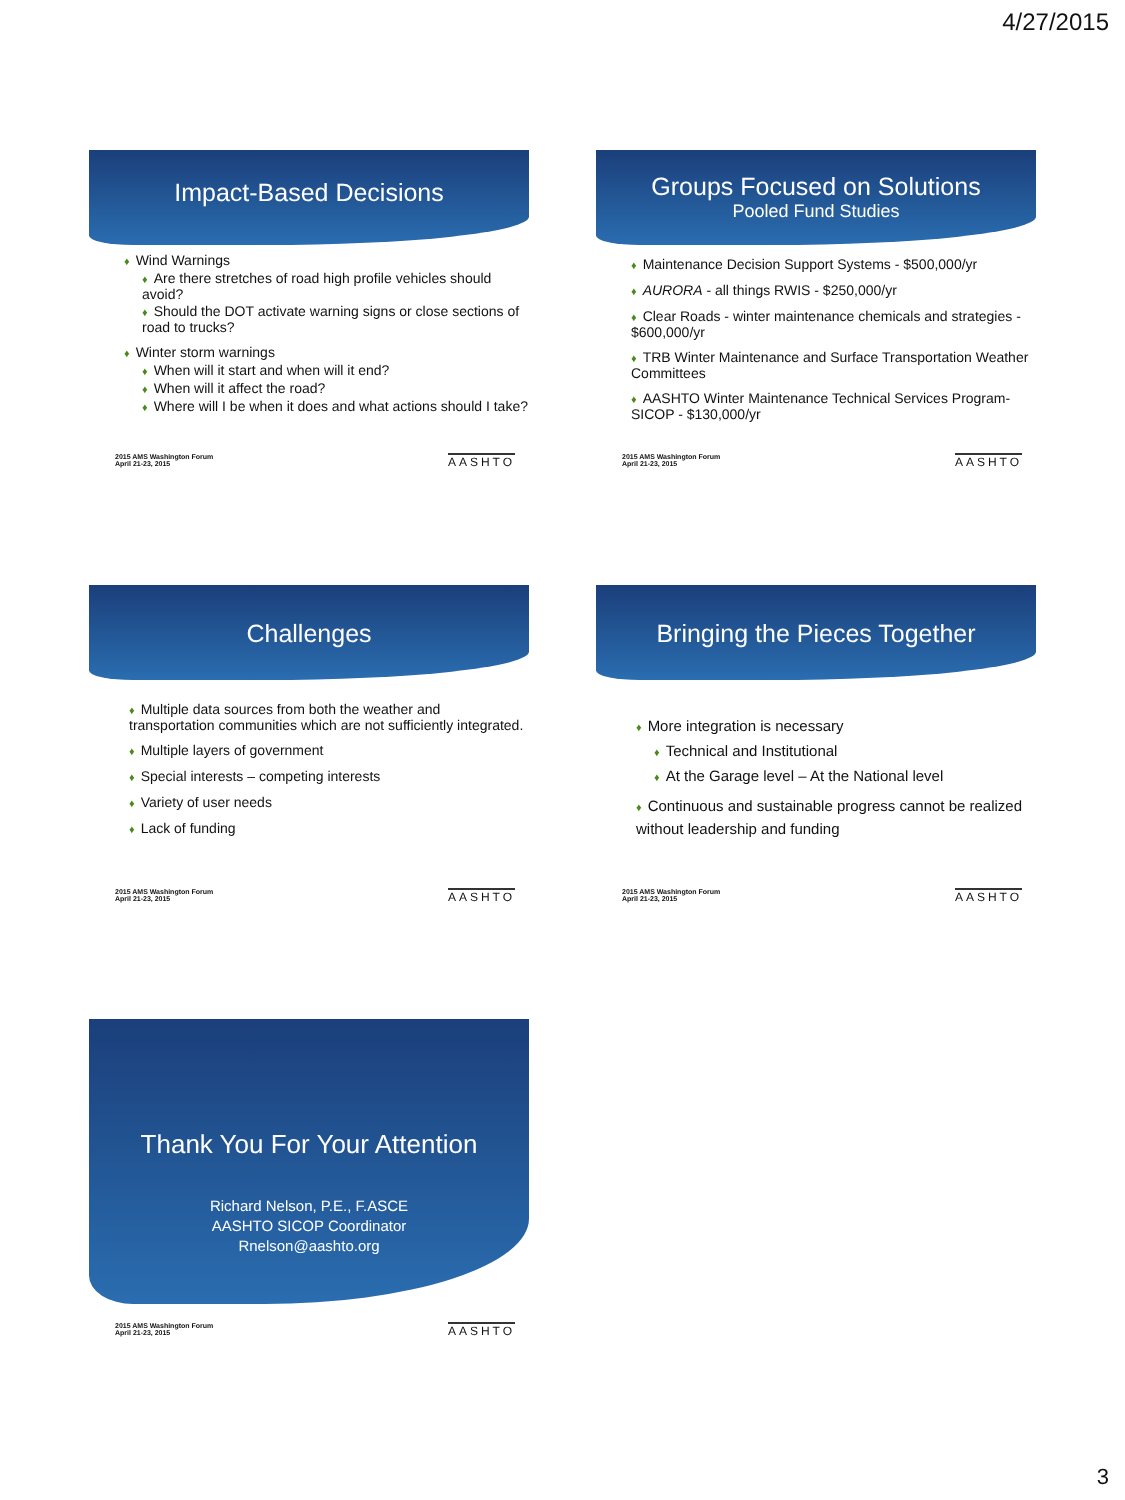4/27/2015
Impact-Based Decisions
♦ Wind Warnings
♦ Are there stretches of road high profile vehicles should avoid?
♦ Should the DOT activate warning signs or close sections of road to trucks?
♦ Winter storm warnings
♦ When will it start and when will it end?
♦ When will it affect the road?
♦ Where will I be when it does and what actions should I take?
2015 AMS Washington Forum
April 21-23, 2015
AASHTO
Groups Focused on Solutions
Pooled Fund Studies
♦ Maintenance Decision Support Systems - $500,000/yr
♦ AURORA - all things RWIS - $250,000/yr
♦ Clear Roads - winter maintenance chemicals and strategies - $600,000/yr
♦ TRB Winter Maintenance and Surface Transportation Weather Committees
♦ AASHTO Winter Maintenance Technical Services Program-SICOP - $130,000/yr
2015 AMS Washington Forum
April 21-23, 2015
AASHTO
Challenges
♦ Multiple data sources from both the weather and transportation communities which are not sufficiently integrated.
♦ Multiple layers of government
♦ Special interests – competing interests
♦ Variety of user needs
♦ Lack of funding
2015 AMS Washington Forum
April 21-23, 2015
AASHTO
Bringing the Pieces Together
♦ More integration is necessary
♦ Technical and Institutional
♦ At the Garage level – At the National level
♦ Continuous and sustainable progress cannot be realized without leadership and funding
2015 AMS Washington Forum
April 21-23, 2015
AASHTO
Thank You For Your Attention
Richard Nelson, P.E., F.ASCE
AASHTO SICOP Coordinator
Rnelson@aashto.org
2015 AMS Washington Forum
April 21-23, 2015
AASHTO
3